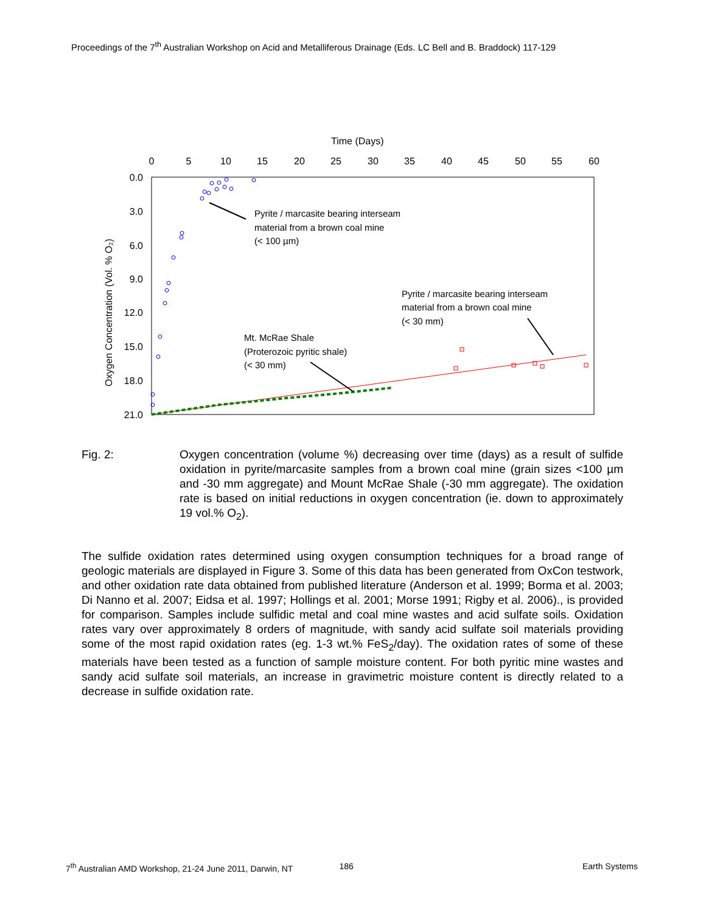Proceedings of the 7<sup>th</sup> Australian Workshop on Acid and Metalliferous Drainage (Eds. LC Bell and B. Braddock) 117-129
Time (Days)
0
5
10
15
20
25
30
35
40
45
50
55
60
0.0
3.0
6.0
9.0
12.0
15.0
18.0
21.0
Oxygen Concentration (Vol. % O₂)
Pyrite / marcasite bearing interseam
material from a brown coal mine
(< 100 µm)
Pyrite / marcasite bearing interseam
material from a brown coal mine
(< 30 mm)
Mt. McRae Shale
(Proterozoic pyritic shale)
(< 30 mm)
Fig. 2: Oxygen concentration (volume %) decreasing over time (days) as a result of sulfide oxidation in pyrite/marcasite samples from a brown coal mine (grain sizes <100 µm and -30 mm aggregate) and Mount McRae Shale (-30 mm aggregate). The oxidation rate is based on initial reductions in oxygen concentration (ie. down to approximately 19 vol.% O<sub>2</sub>).
The sulfide oxidation rates determined using oxygen consumption techniques for a broad range of geologic materials are displayed in Figure 3. Some of this data has been generated from OxCon testwork, and other oxidation rate data obtained from published literature (Anderson et al. 1999; Borma et al. 2003; Di Nanno et al. 2007; Eidsa et al. 1997; Hollings et al. 2001; Morse 1991; Rigby et al. 2006)., is provided for comparison. Samples include sulfidic metal and coal mine wastes and acid sulfate soils. Oxidation rates vary over approximately 8 orders of magnitude, with sandy acid sulfate soil materials providing some of the most rapid oxidation rates (eg. 1-3 wt.% FeS<sub>2</sub>/day). The oxidation rates of some of these materials have been tested as a function of sample moisture content. For both pyritic mine wastes and sandy acid sulfate soil materials, an increase in gravimetric moisture content is directly related to a decrease in sulfide oxidation rate.
7<sup>th</sup> Australian AMD Workshop, 21-24 June 2011, Darwin, NT 186 Earth Systems